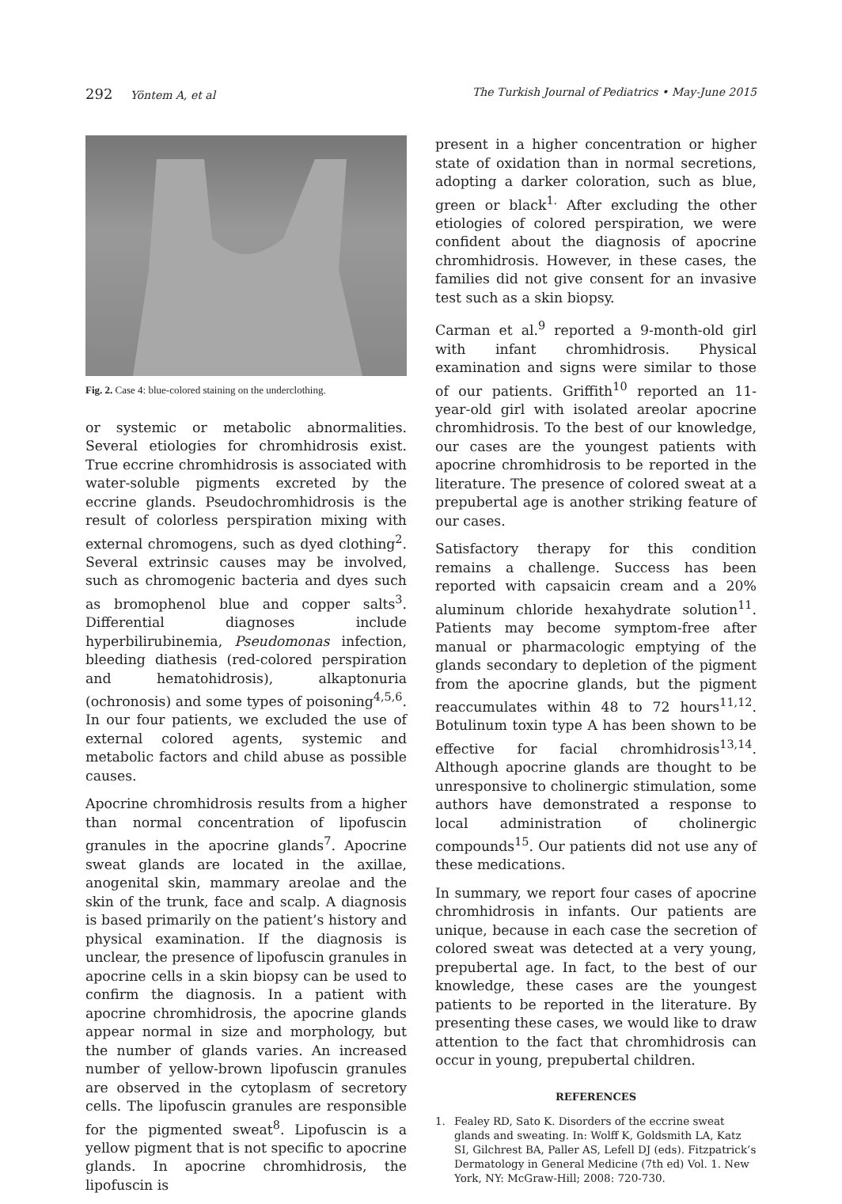292 Yöntem A, et al The Turkish Journal of Pediatrics • May-June 2015
Fig. 2. Case 4: blue-colored staining on the underclothing.
or systemic or metabolic abnormalities. Several etiologies for chromhidrosis exist. True eccrine chromhidrosis is associated with water-soluble pigments excreted by the eccrine glands. Pseudochromhidrosis is the result of colorless perspiration mixing with external chromogens, such as dyed clothing<sup>2</sup>. Several extrinsic causes may be involved, such as chromogenic bacteria and dyes such as bromophenol blue and copper salts<sup>3</sup>. Differential diagnoses include hyperbilirubinemia, Pseudomonas infection, bleeding diathesis (red-colored perspiration and hematohidrosis), alkaptonuria (ochronosis) and some types of poisoning<sup>4,5,6</sup>. In our four patients, we excluded the use of external colored agents, systemic and metabolic factors and child abuse as possible causes.
Apocrine chromhidrosis results from a higher than normal concentration of lipofuscin granules in the apocrine glands<sup>7</sup>. Apocrine sweat glands are located in the axillae, anogenital skin, mammary areolae and the skin of the trunk, face and scalp. A diagnosis is based primarily on the patient’s history and physical examination. If the diagnosis is unclear, the presence of lipofuscin granules in apocrine cells in a skin biopsy can be used to confirm the diagnosis. In a patient with apocrine chromhidrosis, the apocrine glands appear normal in size and morphology, but the number of glands varies. An increased number of yellow-brown lipofuscin granules are observed in the cytoplasm of secretory cells. The lipofuscin granules are responsible for the pigmented sweat<sup>8</sup>. Lipofuscin is a yellow pigment that is not specific to apocrine glands. In apocrine chromhidrosis, the lipofuscin is
present in a higher concentration or higher state of oxidation than in normal secretions, adopting a darker coloration, such as blue, green or black<sup>1.</sup> After excluding the other etiologies of colored perspiration, we were confident about the diagnosis of apocrine chromhidrosis. However, in these cases, the families did not give consent for an invasive test such as a skin biopsy.
Carman et al.<sup>9</sup> reported a 9-month-old girl with infant chromhidrosis. Physical examination and signs were similar to those of our patients. Griffith<sup>10</sup> reported an 11-year-old girl with isolated areolar apocrine chromhidrosis. To the best of our knowledge, our cases are the youngest patients with apocrine chromhidrosis to be reported in the literature. The presence of colored sweat at a prepubertal age is another striking feature of our cases.
Satisfactory therapy for this condition remains a challenge. Success has been reported with capsaicin cream and a 20% aluminum chloride hexahydrate solution<sup>11</sup>. Patients may become symptom-free after manual or pharmacologic emptying of the glands secondary to depletion of the pigment from the apocrine glands, but the pigment reaccumulates within 48 to 72 hours<sup>11,12</sup>. Botulinum toxin type A has been shown to be effective for facial chromhidrosis<sup>13,14</sup>. Although apocrine glands are thought to be unresponsive to cholinergic stimulation, some authors have demonstrated a response to local administration of cholinergic compounds<sup>15</sup>. Our patients did not use any of these medications.
In summary, we report four cases of apocrine chromhidrosis in infants. Our patients are unique, because in each case the secretion of colored sweat was detected at a very young, prepubertal age. In fact, to the best of our knowledge, these cases are the youngest patients to be reported in the literature. By presenting these cases, we would like to draw attention to the fact that chromhidrosis can occur in young, prepubertal children.
REFERENCES
1. Fealey RD, Sato K. Disorders of the eccrine sweat glands and sweating. In: Wolff K, Goldsmith LA, Katz SI, Gilchrest BA, Paller AS, Lefell DJ (eds). Fitzpatrick’s Dermatology in General Medicine (7th ed) Vol. 1. New York, NY: McGraw-Hill; 2008: 720-730.